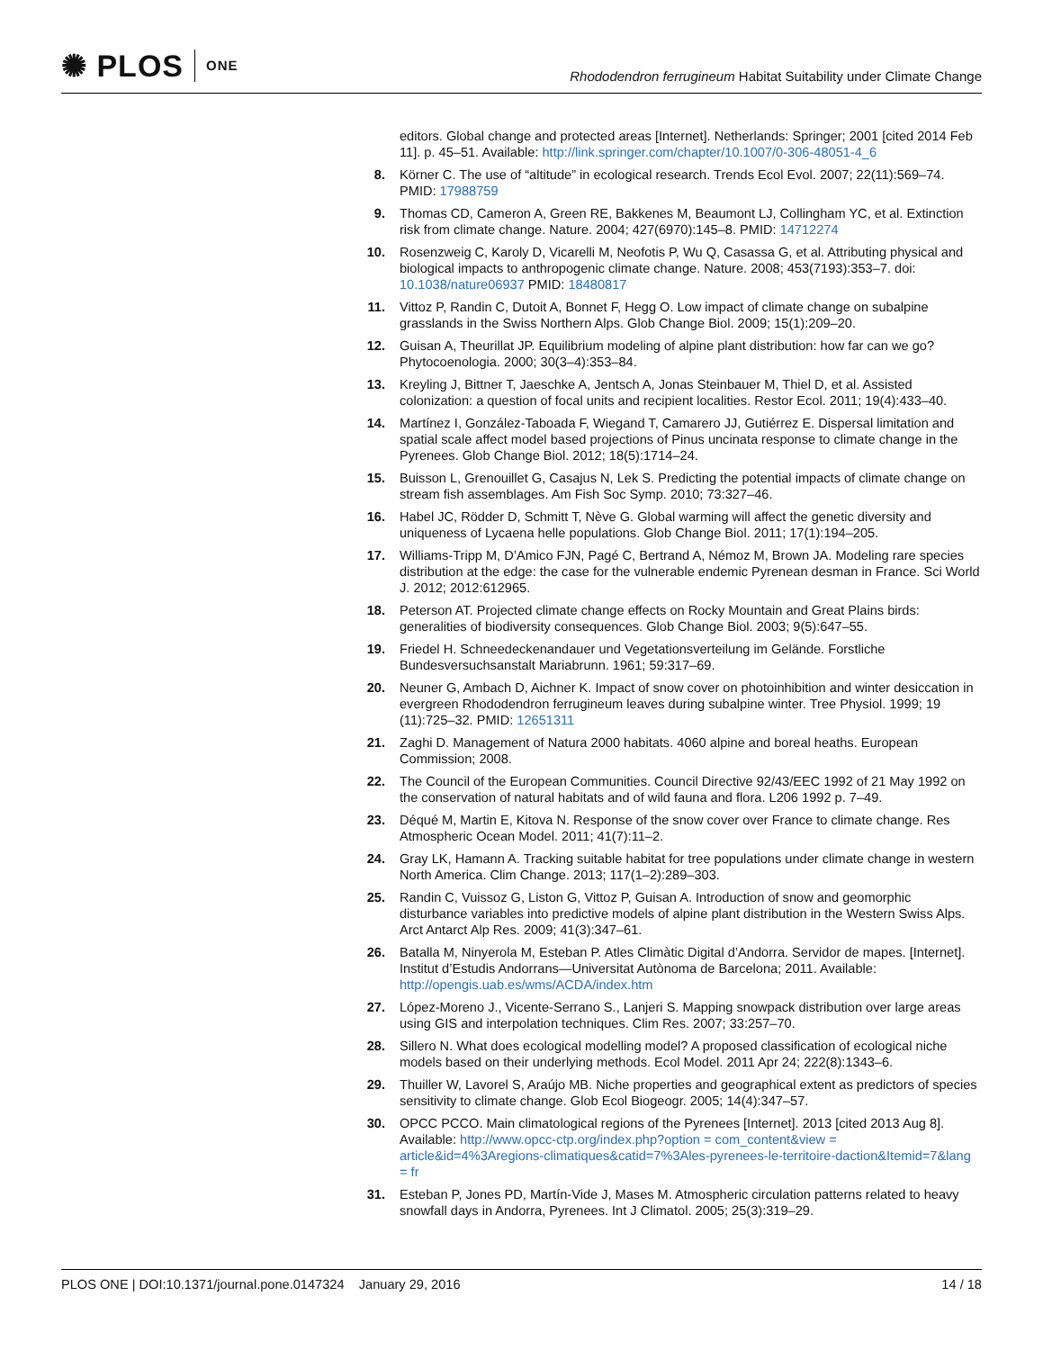✺ PLOS ONE
Rhododendron ferrugineum Habitat Suitability under Climate Change
editors. Global change and protected areas [Internet]. Netherlands: Springer; 2001 [cited 2014 Feb 11]. p. 45–51. Available: http://link.springer.com/chapter/10.1007/0-306-48051-4_6
8. Körner C. The use of “altitude” in ecological research. Trends Ecol Evol. 2007; 22(11):569–74. PMID: 17988759
9. Thomas CD, Cameron A, Green RE, Bakkenes M, Beaumont LJ, Collingham YC, et al. Extinction risk from climate change. Nature. 2004; 427(6970):145–8. PMID: 14712274
10. Rosenzweig C, Karoly D, Vicarelli M, Neofotis P, Wu Q, Casassa G, et al. Attributing physical and biological impacts to anthropogenic climate change. Nature. 2008; 453(7193):353–7. doi: 10.1038/nature06937 PMID: 18480817
11. Vittoz P, Randin C, Dutoit A, Bonnet F, Hegg O. Low impact of climate change on subalpine grasslands in the Swiss Northern Alps. Glob Change Biol. 2009; 15(1):209–20.
12. Guisan A, Theurillat JP. Equilibrium modeling of alpine plant distribution: how far can we go? Phytocoenologia. 2000; 30(3–4):353–84.
13. Kreyling J, Bittner T, Jaeschke A, Jentsch A, Jonas Steinbauer M, Thiel D, et al. Assisted colonization: a question of focal units and recipient localities. Restor Ecol. 2011; 19(4):433–40.
14. Martínez I, González-Taboada F, Wiegand T, Camarero JJ, Gutiérrez E. Dispersal limitation and spatial scale affect model based projections of Pinus uncinata response to climate change in the Pyrenees. Glob Change Biol. 2012; 18(5):1714–24.
15. Buisson L, Grenouillet G, Casajus N, Lek S. Predicting the potential impacts of climate change on stream fish assemblages. Am Fish Soc Symp. 2010; 73:327–46.
16. Habel JC, Rödder D, Schmitt T, Nève G. Global warming will affect the genetic diversity and uniqueness of Lycaena helle populations. Glob Change Biol. 2011; 17(1):194–205.
17. Williams-Tripp M, D’Amico FJN, Pagé C, Bertrand A, Némoz M, Brown JA. Modeling rare species distribution at the edge: the case for the vulnerable endemic Pyrenean desman in France. Sci World J. 2012; 2012:612965.
18. Peterson AT. Projected climate change effects on Rocky Mountain and Great Plains birds: generalities of biodiversity consequences. Glob Change Biol. 2003; 9(5):647–55.
19. Friedel H. Schneedeckenandauer und Vegetationsverteilung im Gelände. Forstliche Bundesversuchsanstalt Mariabrunn. 1961; 59:317–69.
20. Neuner G, Ambach D, Aichner K. Impact of snow cover on photoinhibition and winter desiccation in evergreen Rhododendron ferrugineum leaves during subalpine winter. Tree Physiol. 1999; 19 (11):725–32. PMID: 12651311
21. Zaghi D. Management of Natura 2000 habitats. 4060 alpine and boreal heaths. European Commission; 2008.
22. The Council of the European Communities. Council Directive 92/43/EEC 1992 of 21 May 1992 on the conservation of natural habitats and of wild fauna and flora. L206 1992 p. 7–49.
23. Déqué M, Martin E, Kitova N. Response of the snow cover over France to climate change. Res Atmospheric Ocean Model. 2011; 41(7):11–2.
24. Gray LK, Hamann A. Tracking suitable habitat for tree populations under climate change in western North America. Clim Change. 2013; 117(1–2):289–303.
25. Randin C, Vuissoz G, Liston G, Vittoz P, Guisan A. Introduction of snow and geomorphic disturbance variables into predictive models of alpine plant distribution in the Western Swiss Alps. Arct Antarct Alp Res. 2009; 41(3):347–61.
26. Batalla M, Ninyerola M, Esteban P. Atles Climàtic Digital d’Andorra. Servidor de mapes. [Internet]. Institut d’Estudis Andorrans—Universitat Autònoma de Barcelona; 2011. Available: http://opengis.uab.es/wms/ACDA/index.htm
27. López-Moreno J., Vicente-Serrano S., Lanjeri S. Mapping snowpack distribution over large areas using GIS and interpolation techniques. Clim Res. 2007; 33:257–70.
28. Sillero N. What does ecological modelling model? A proposed classification of ecological niche models based on their underlying methods. Ecol Model. 2011 Apr 24; 222(8):1343–6.
29. Thuiller W, Lavorel S, Araújo MB. Niche properties and geographical extent as predictors of species sensitivity to climate change. Glob Ecol Biogeogr. 2005; 14(4):347–57.
30. OPCC PCCO. Main climatological regions of the Pyrenees [Internet]. 2013 [cited 2013 Aug 8]. Available: http://www.opcc-ctp.org/index.php?option = com_content&view = article&id=4%3Aregions-climatiques&catid=7%3Ales-pyrenees-le-territoire-daction&Itemid=7&lang = fr
31. Esteban P, Jones PD, Martín-Vide J, Mases M. Atmospheric circulation patterns related to heavy snowfall days in Andorra, Pyrenees. Int J Climatol. 2005; 25(3):319–29.
PLOS ONE | DOI:10.1371/journal.pone.0147324 January 29, 2016
14 / 18